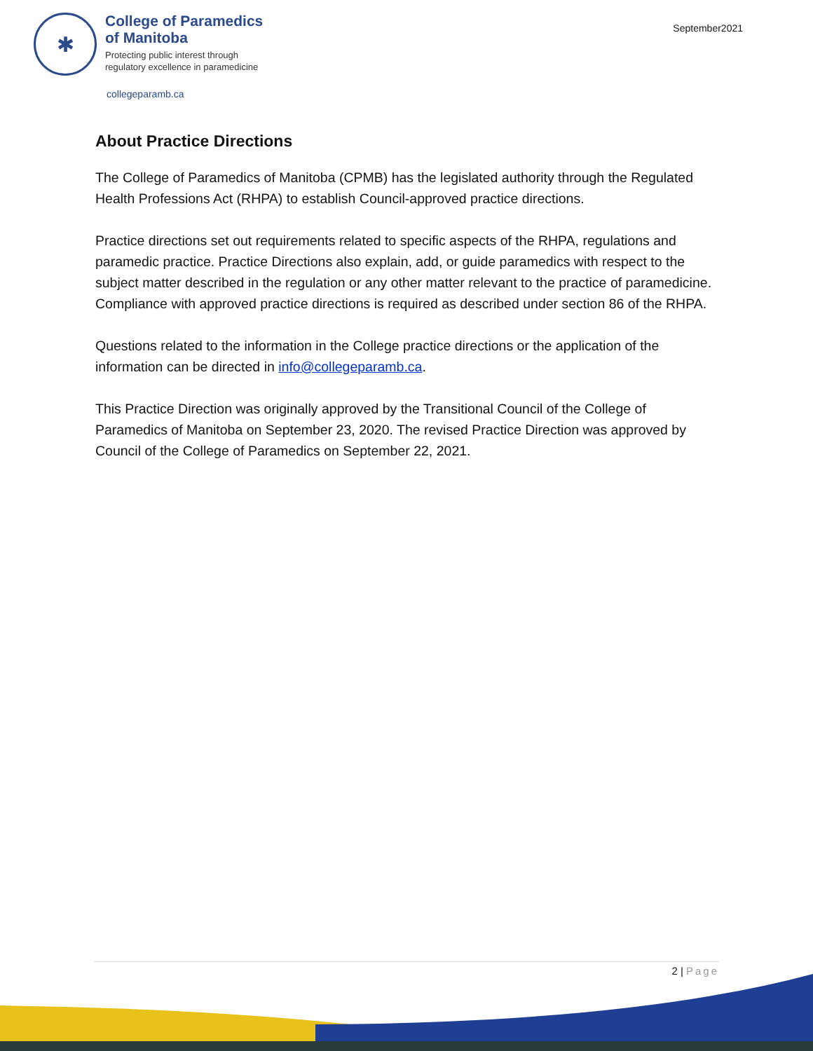✱
College of Paramedics
of Manitoba
Protecting public interest through
regulatory excellence in paramedicine
September2021
collegeparamb.ca
About Practice Directions
The College of Paramedics of Manitoba (CPMB) has the legislated authority through the Regulated Health Professions Act (RHPA) to establish Council-approved practice directions.
Practice directions set out requirements related to specific aspects of the RHPA, regulations and paramedic practice. Practice Directions also explain, add, or guide paramedics with respect to the subject matter described in the regulation or any other matter relevant to the practice of paramedicine. Compliance with approved practice directions is required as described under section 86 of the RHPA.
Questions related to the information in the College practice directions or the application of the information can be directed in info@collegeparamb.ca.
This Practice Direction was originally approved by the Transitional Council of the College of Paramedics of Manitoba on September 23, 2020. The revised Practice Direction was approved by Council of the College of Paramedics on September 22, 2021.
2 | Page